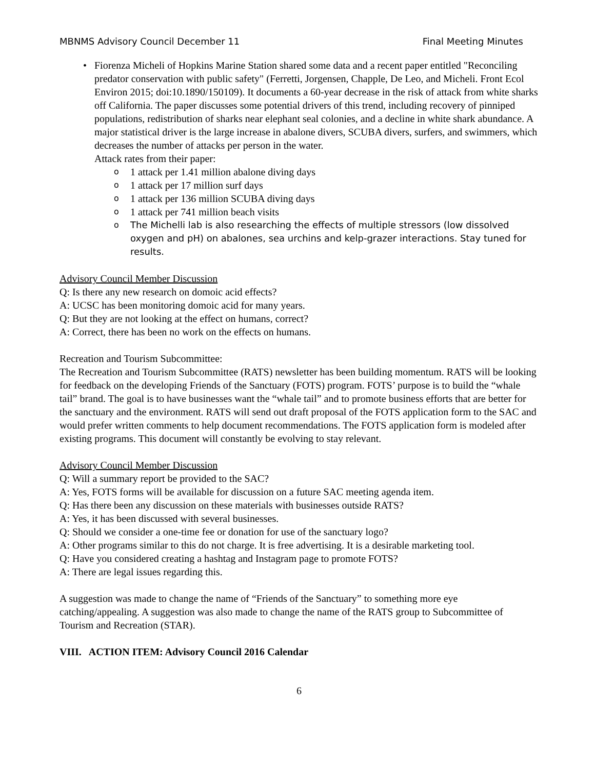MBNMS Advisory Council December 11 Final Meeting Minutes
• Fiorenza Micheli of Hopkins Marine Station shared some data and a recent paper entitled "Reconciling predator conservation with public safety" (Ferretti, Jorgensen, Chapple, De Leo, and Micheli. Front Ecol Environ 2015; doi:10.1890/150109). It documents a 60-year decrease in the risk of attack from white sharks off California. The paper discusses some potential drivers of this trend, including recovery of pinniped populations, redistribution of sharks near elephant seal colonies, and a decline in white shark abundance. A major statistical driver is the large increase in abalone divers, SCUBA divers, surfers, and swimmers, which decreases the number of attacks per person in the water.
Attack rates from their paper:
o 1 attack per 1.41 million abalone diving days
o 1 attack per 17 million surf days
o 1 attack per 136 million SCUBA diving days
o 1 attack per 741 million beach visits
o The Michelli lab is also researching the effects of multiple stressors (low dissolved oxygen and pH) on abalones, sea urchins and kelp-grazer interactions. Stay tuned for results.
Advisory Council Member Discussion
Q: Is there any new research on domoic acid effects?
A: UCSC has been monitoring domoic acid for many years.
Q: But they are not looking at the effect on humans, correct?
A: Correct, there has been no work on the effects on humans.
Recreation and Tourism Subcommittee:
The Recreation and Tourism Subcommittee (RATS) newsletter has been building momentum. RATS will be looking for feedback on the developing Friends of the Sanctuary (FOTS) program. FOTS’ purpose is to build the “whale tail” brand. The goal is to have businesses want the “whale tail” and to promote business efforts that are better for the sanctuary and the environment. RATS will send out draft proposal of the FOTS application form to the SAC and would prefer written comments to help document recommendations. The FOTS application form is modeled after existing programs. This document will constantly be evolving to stay relevant.
Advisory Council Member Discussion
Q: Will a summary report be provided to the SAC?
A: Yes, FOTS forms will be available for discussion on a future SAC meeting agenda item.
Q: Has there been any discussion on these materials with businesses outside RATS?
A: Yes, it has been discussed with several businesses.
Q: Should we consider a one-time fee or donation for use of the sanctuary logo?
A: Other programs similar to this do not charge. It is free advertising. It is a desirable marketing tool.
Q: Have you considered creating a hashtag and Instagram page to promote FOTS?
A: There are legal issues regarding this.
A suggestion was made to change the name of “Friends of the Sanctuary” to something more eye catching/appealing. A suggestion was also made to change the name of the RATS group to Subcommittee of Tourism and Recreation (STAR).
VIII. ACTION ITEM: Advisory Council 2016 Calendar
6